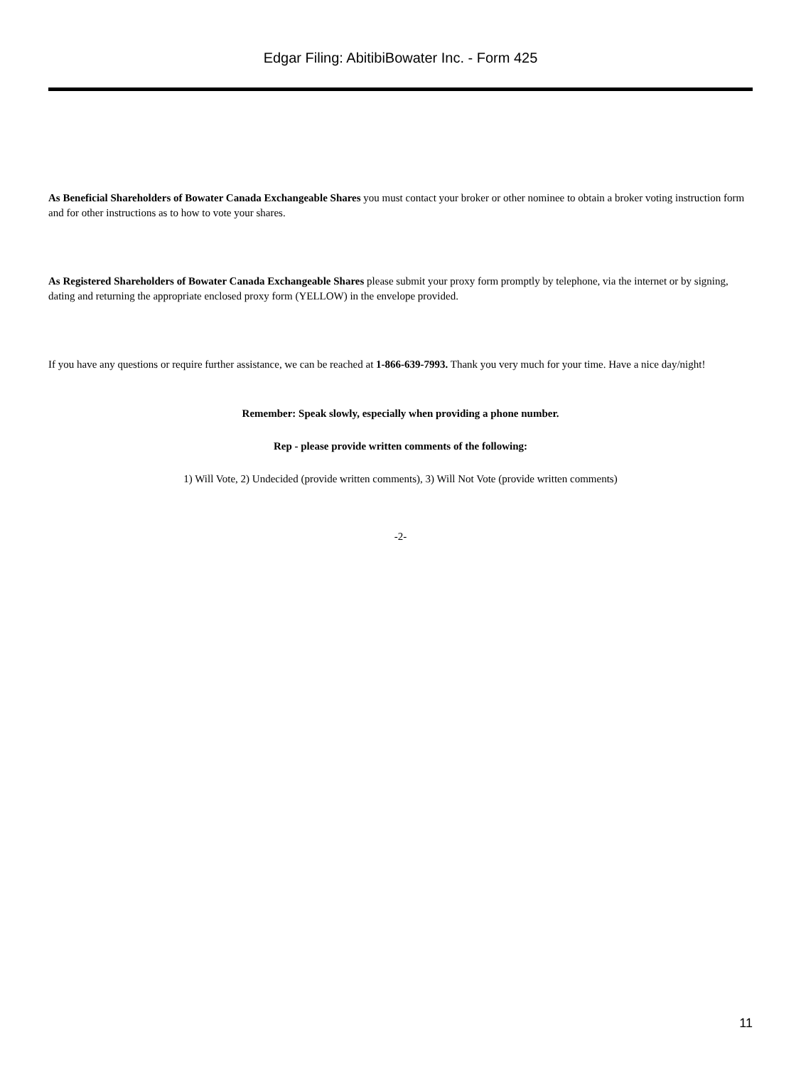Edgar Filing: AbitibiBowater Inc. - Form 425
As Beneficial Shareholders of Bowater Canada Exchangeable Shares you must contact your broker or other nominee to obtain a broker voting instruction form and for other instructions as to how to vote your shares.
As Registered Shareholders of Bowater Canada Exchangeable Shares please submit your proxy form promptly by telephone, via the internet or by signing, dating and returning the appropriate enclosed proxy form (YELLOW) in the envelope provided.
If you have any questions or require further assistance, we can be reached at 1-866-639-7993. Thank you very much for your time. Have a nice day/night!
Remember: Speak slowly, especially when providing a phone number.
Rep - please provide written comments of the following:
1) Will Vote, 2) Undecided (provide written comments), 3) Will Not Vote (provide written comments)
-2-
11